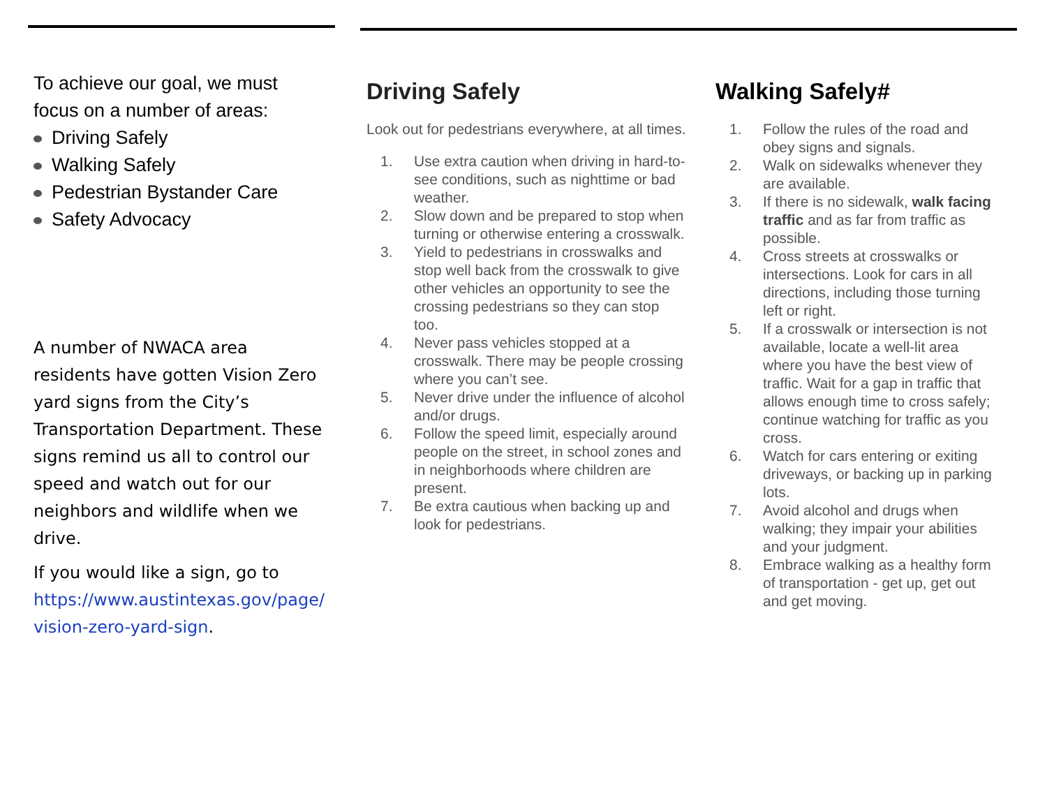To achieve our goal, we must focus on a number of areas:
Driving Safely
Walking Safely
Pedestrian Bystander Care
Safety Advocacy
A number of NWACA area residents have gotten Vision Zero yard signs from the City’s Transportation Department. These signs remind us all to control our speed and watch out for our neighbors and wildlife when we drive.
If you would like a sign, go to https://www.austintexas.gov/page/ vision-zero-yard-sign.
Driving Safely
Look out for pedestrians everywhere, at all times.
1. Use extra caution when driving in hard-to-see conditions, such as nighttime or bad weather.
2. Slow down and be prepared to stop when turning or otherwise entering a crosswalk.
3. Yield to pedestrians in crosswalks and stop well back from the crosswalk to give other vehicles an opportunity to see the crossing pedestrians so they can stop too.
4. Never pass vehicles stopped at a crosswalk. There may be people crossing where you can’t see.
5. Never drive under the influence of alcohol and/or drugs.
6. Follow the speed limit, especially around people on the street, in school zones and in neighborhoods where children are present.
7. Be extra cautious when backing up and look for pedestrians.
Walking Safely#
1. Follow the rules of the road and obey signs and signals.
2. Walk on sidewalks whenever they are available.
3. If there is no sidewalk, walk facing traffic and as far from traffic as possible.
4. Cross streets at crosswalks or intersections. Look for cars in all directions, including those turning left or right.
5. If a crosswalk or intersection is not available, locate a well-lit area where you have the best view of traffic. Wait for a gap in traffic that allows enough time to cross safely; continue watching for traffic as you cross.
6. Watch for cars entering or exiting driveways, or backing up in parking lots.
7. Avoid alcohol and drugs when walking; they impair your abilities and your judgment.
8. Embrace walking as a healthy form of transportation - get up, get out and get moving.